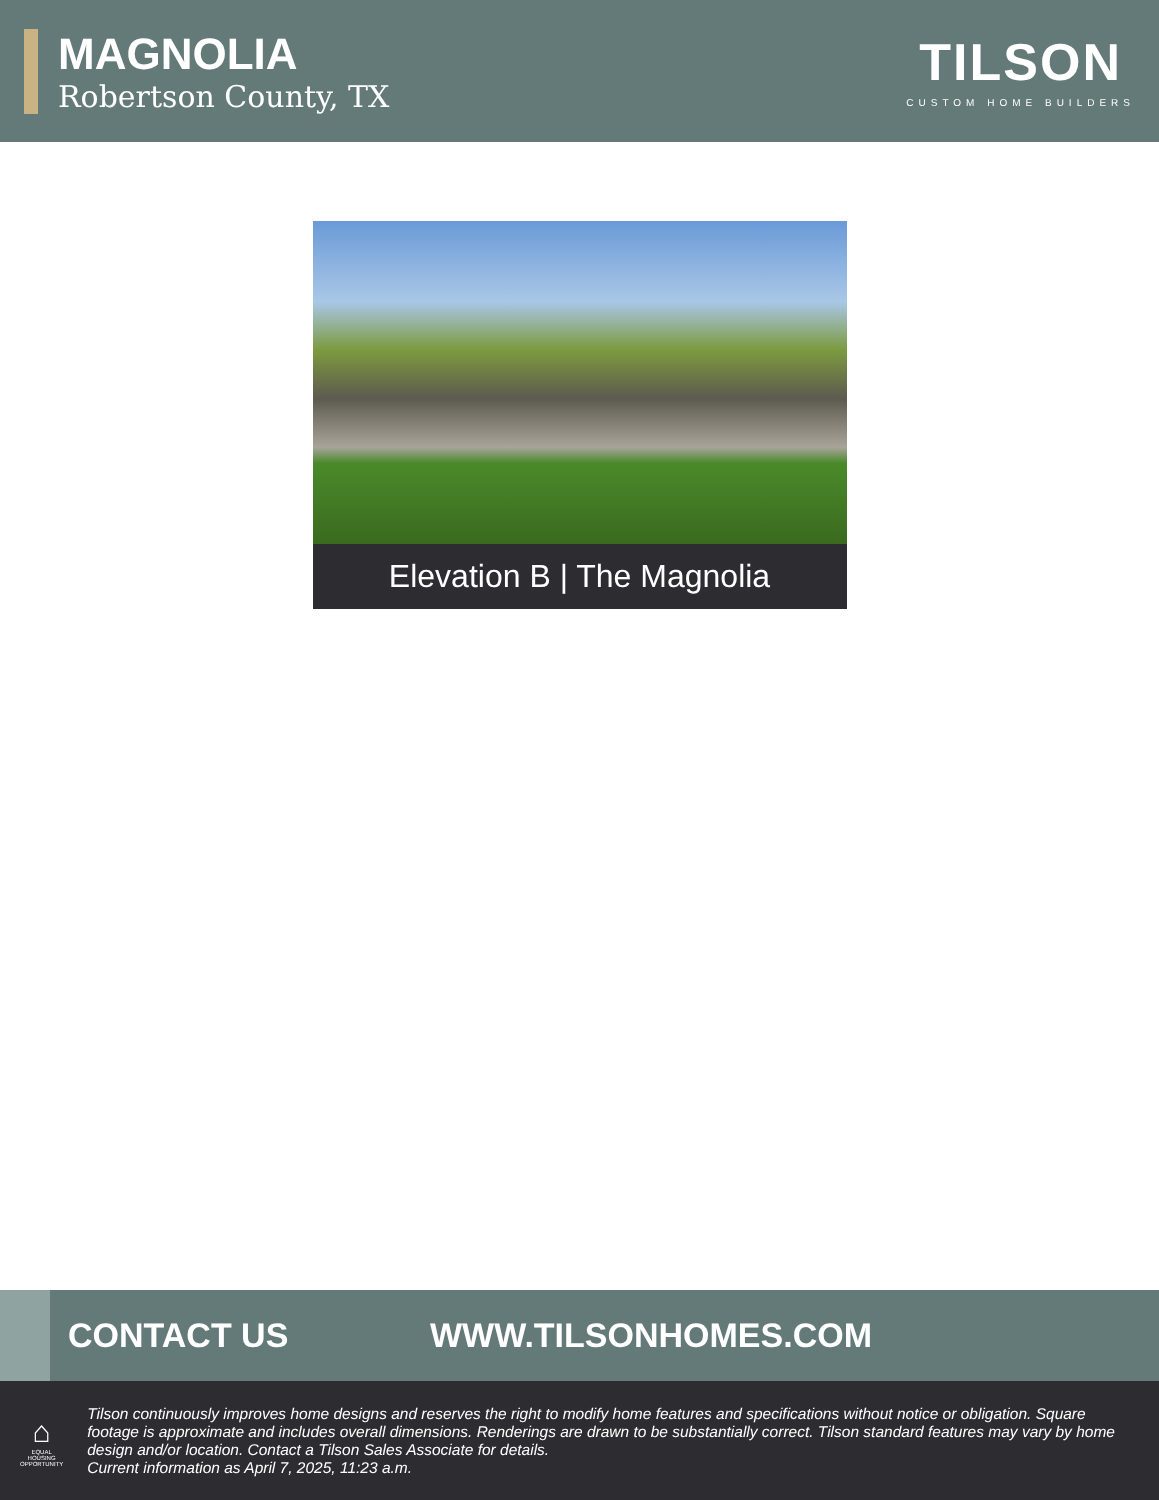MAGNOLIA
Robertson County, TX
TILSON
CUSTOM HOME BUILDERS
Elevation B | The Magnolia
CONTACT US WWW.TILSONHOMES.COM
⌂
EQUAL HOUSING OPPORTUNITY
Tilson continuously improves home designs and reserves the right to modify home features and specifications without notice or obligation. Square footage is approximate and includes overall dimensions. Renderings are drawn to be substantially correct. Tilson standard features may vary by home design and/or location. Contact a Tilson Sales Associate for details.
Current information as April 7, 2025, 11:23 a.m.